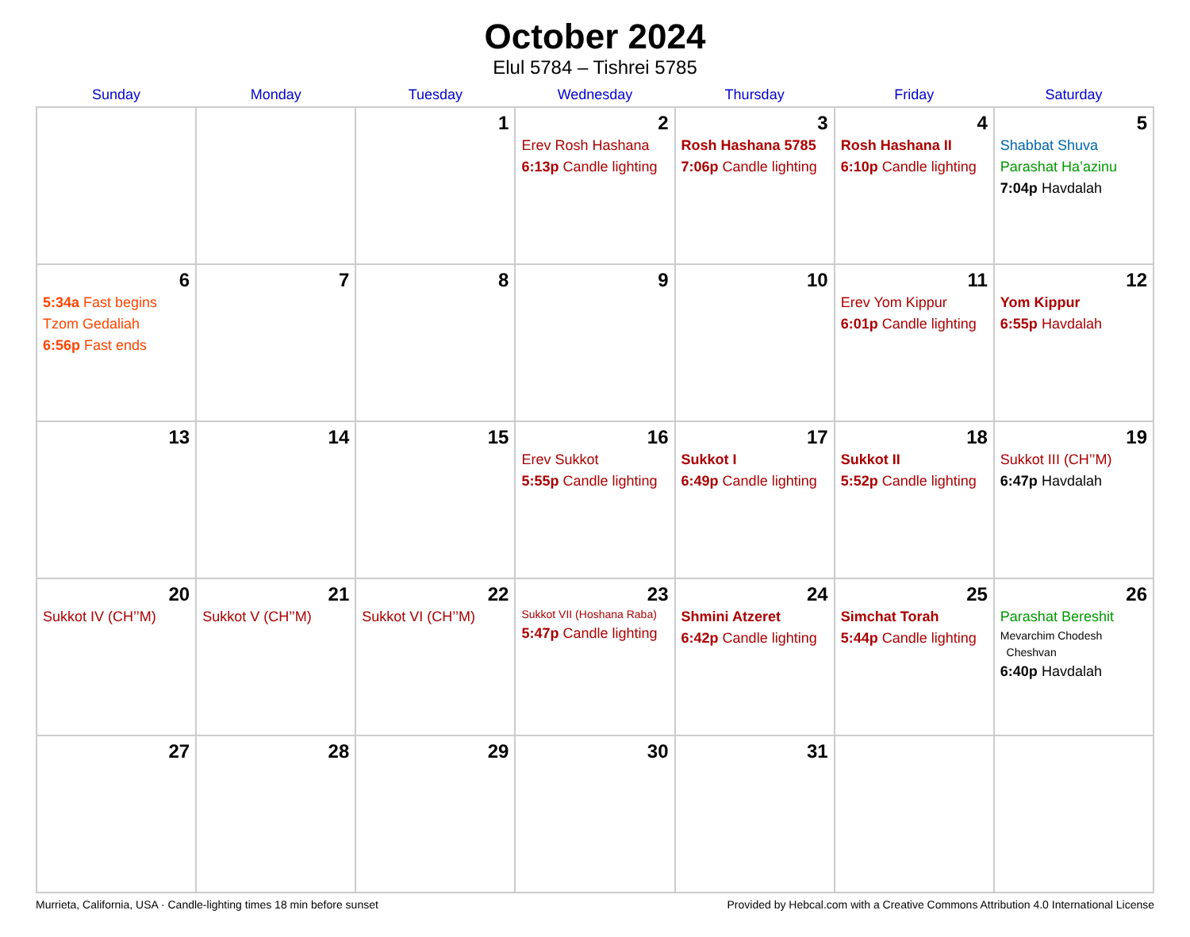October 2024
Elul 5784 – Tishrei 5785
| Sunday | Monday | Tuesday | Wednesday | Thursday | Friday | Saturday |
| --- | --- | --- | --- | --- | --- | --- |
| | | 1 | 2 Erev Rosh Hashana 6:13p Candle lighting | 3 Rosh Hashana 5785 7:06p Candle lighting | 4 Rosh Hashana II 6:10p Candle lighting | 5 Shabbat Shuva Parashat Ha’azinu 7:04p Havdalah |
| 6 5:34a Fast begins Tzom Gedaliah 6:56p Fast ends | 7 | 8 | 9 | 10 | 11 Erev Yom Kippur 6:01p Candle lighting | 12 Yom Kippur 6:55p Havdalah |
| 13 | 14 | 15 | 16 Erev Sukkot 5:55p Candle lighting | 17 Sukkot I 6:49p Candle lighting | 18 Sukkot II 5:52p Candle lighting | 19 Sukkot III (CH’’M) 6:47p Havdalah |
| 20 Sukkot IV (CH’’M) | 21 Sukkot V (CH’’M) | 22 Sukkot VI (CH’’M) | 23 Sukkot VII (Hoshana Raba) 5:47p Candle lighting | 24 Shmini Atzeret 6:42p Candle lighting | 25 Simchat Torah 5:44p Candle lighting | 26 Parashat Bereshit Mevarchim Chodesh Cheshvan 6:40p Havdalah |
| 27 | 28 | 29 | 30 | 31 | | |
Murrieta, California, USA · Candle-lighting times 18 min before sunset Provided by Hebcal.com with a Creative Commons Attribution 4.0 International License